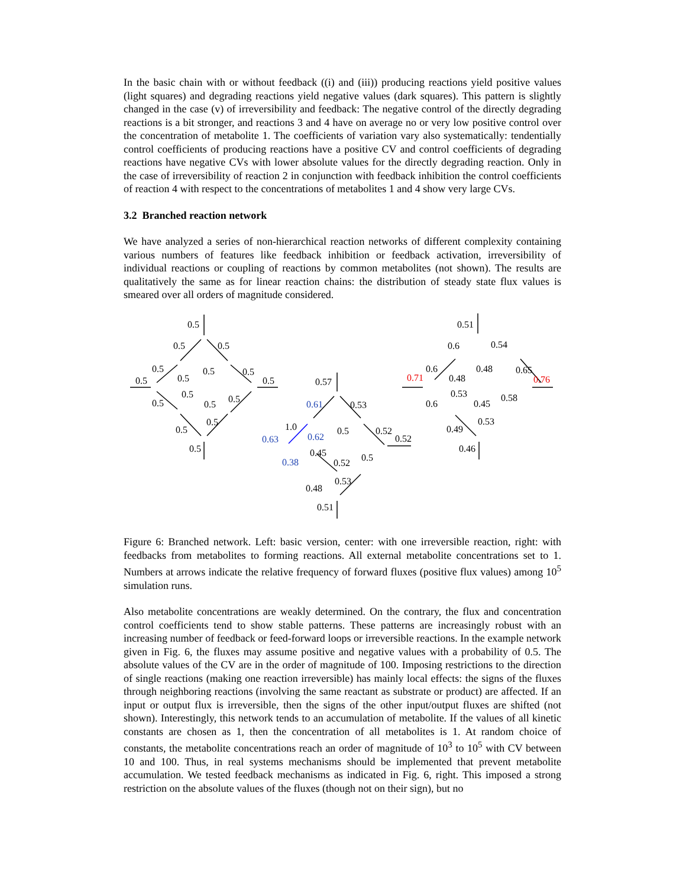In the basic chain with or without feedback ((i) and (iii)) producing reactions yield positive values (light squares) and degrading reactions yield negative values (dark squares). This pattern is slightly changed in the case (v) of irreversibility and feedback: The negative control of the directly degrading reactions is a bit stronger, and reactions 3 and 4 have on average no or very low positive control over the concentration of metabolite 1. The coefficients of variation vary also systematically: tendentially control coefficients of producing reactions have a positive CV and control coefficients of degrading reactions have negative CVs with lower absolute values for the directly degrading reaction. Only in the case of irreversibility of reaction 2 in conjunction with feedback inhibition the control coefficients of reaction 4 with respect to the concentrations of metabolites 1 and 4 show very large CVs.
3.2 Branched reaction network
We have analyzed a series of non-hierarchical reaction networks of different complexity containing various numbers of features like feedback inhibition or feedback activation, irreversibility of individual reactions or coupling of reactions by common metabolites (not shown). The results are qualitatively the same as for linear reaction chains: the distribution of steady state flux values is smeared over all orders of magnitude considered.
0.5
0.5
0.5
0.5
0.5
0.5
0.5
0.5
0.5
0.5
0.5
0.5
0.5
0.5
0.5
0.5
0.57
0.53
1.0
0.5
0.52
0.52
0.45
0.52
0.5
0.53
0.48
0.51
0.51
0.6
0.54
0.6
0.48
0.65
0.48
0.53
0.45
0.58
0.6
0.53
0.49
0.46
0.61
0.62
0.63
0.38
0.71
0.76
Figure 6: Branched network. Left: basic version, center: with one irreversible reaction, right: with feedbacks from metabolites to forming reactions. All external metabolite concentrations set to 1. Numbers at arrows indicate the relative frequency of forward fluxes (positive flux values) among 10<sup>5</sup> simulation runs.
Also metabolite concentrations are weakly determined. On the contrary, the flux and concentration control coefficients tend to show stable patterns. These patterns are increasingly robust with an increasing number of feedback or feed-forward loops or irreversible reactions. In the example network given in Fig. 6, the fluxes may assume positive and negative values with a probability of 0.5. The absolute values of the CV are in the order of magnitude of 100. Imposing restrictions to the direction of single reactions (making one reaction irreversible) has mainly local effects: the signs of the fluxes through neighboring reactions (involving the same reactant as substrate or product) are affected. If an input or output flux is irreversible, then the signs of the other input/output fluxes are shifted (not shown). Interestingly, this network tends to an accumulation of metabolite. If the values of all kinetic constants are chosen as 1, then the concentration of all metabolites is 1. At random choice of constants, the metabolite concentrations reach an order of magnitude of 10<sup>3</sup> to 10<sup>5</sup> with CV between 10 and 100. Thus, in real systems mechanisms should be implemented that prevent metabolite accumulation. We tested feedback mechanisms as indicated in Fig. 6, right. This imposed a strong restriction on the absolute values of the fluxes (though not on their sign), but no